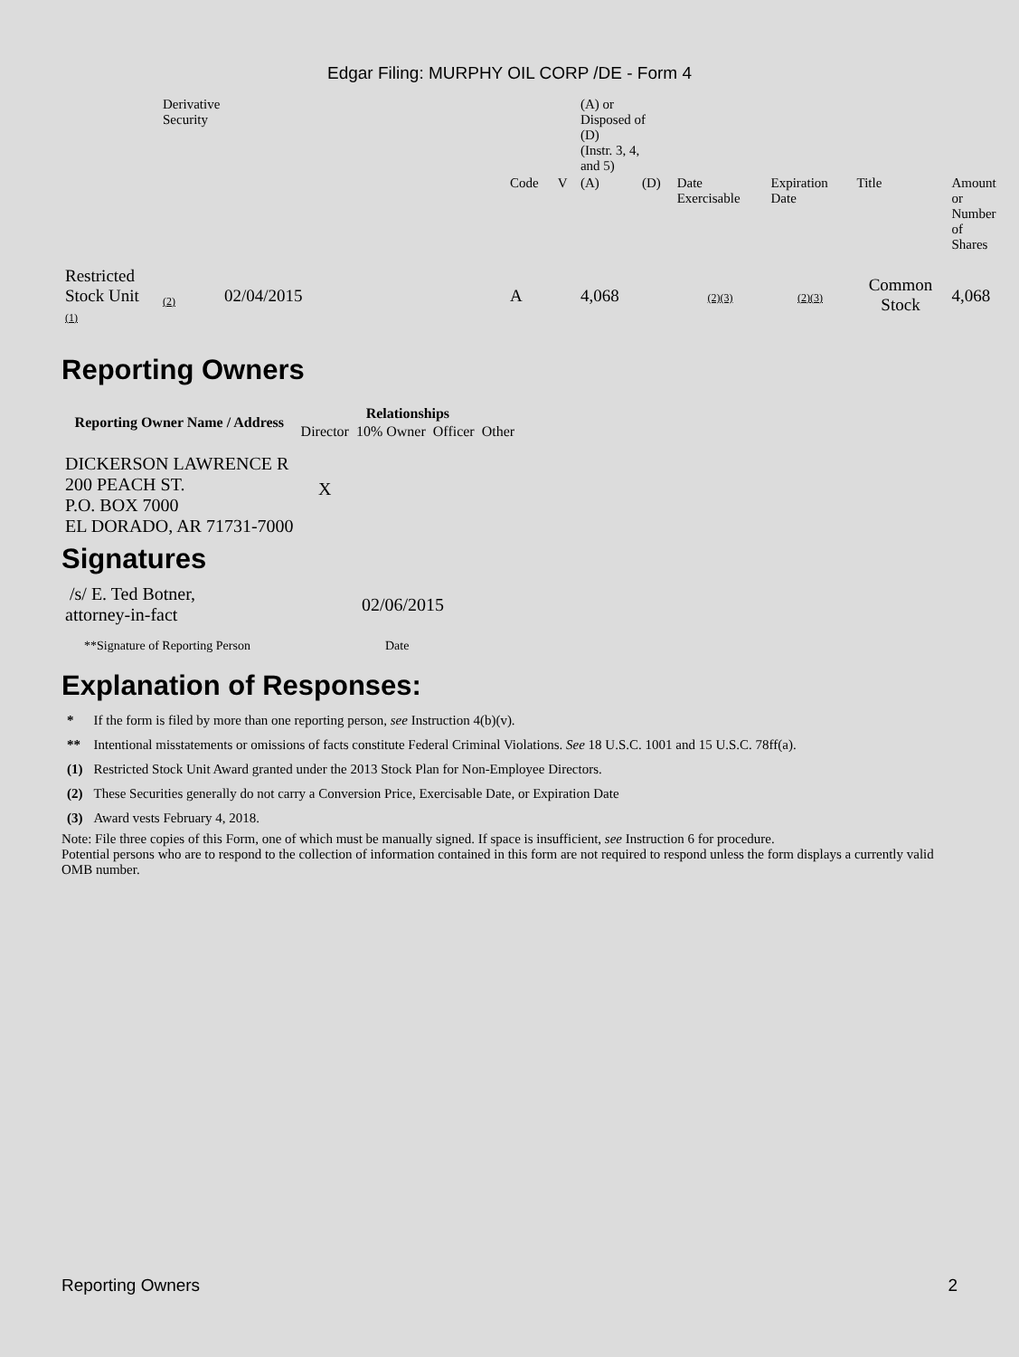Edgar Filing: MURPHY OIL CORP /DE - Form 4
| | Derivative Security | | | | | (A) or Disposed of (D) (Instr. 3, 4, and 5) | | | | | | |
| | | | | Code | V | (A) | (D) | Date Exercisable | Expiration Date | Title | Amount or Number of Shares | |
| Restricted Stock Unit (1) | (2) | 02/04/2015 | | A | | 4,068 | | (2)(3) | (2)(3) | Common Stock | 4,068 | $ |
Reporting Owners
| Reporting Owner Name / Address | Relationships | | | |
| --- | --- | --- | --- | --- |
| | Director | 10% Owner | Officer | Other |
| DICKERSON LAWRENCE R 200 PEACH ST. P.O. BOX 7000 EL DORADO, AR 71731-7000 | X | | | |
Signatures
| /s/ E. Ted Botner, attorney-in-fact | 02/06/2015 |
| **Signature of Reporting Person | Date |
Explanation of Responses:
| * | If the form is filed by more than one reporting person, see Instruction 4(b)(v). |
| ** | Intentional misstatements or omissions of facts constitute Federal Criminal Violations. See 18 U.S.C. 1001 and 15 U.S.C. 78ff(a). |
| (1) | Restricted Stock Unit Award granted under the 2013 Stock Plan for Non-Employee Directors. |
| (2) | These Securities generally do not carry a Conversion Price, Exercisable Date, or Expiration Date |
| (3) | Award vests February 4, 2018. |
Note: File three copies of this Form, one of which must be manually signed. If space is insufficient, see Instruction 6 for procedure.
Potential persons who are to respond to the collection of information contained in this form are not required to respond unless the form displays a currently valid OMB number.
Reporting Owners 2